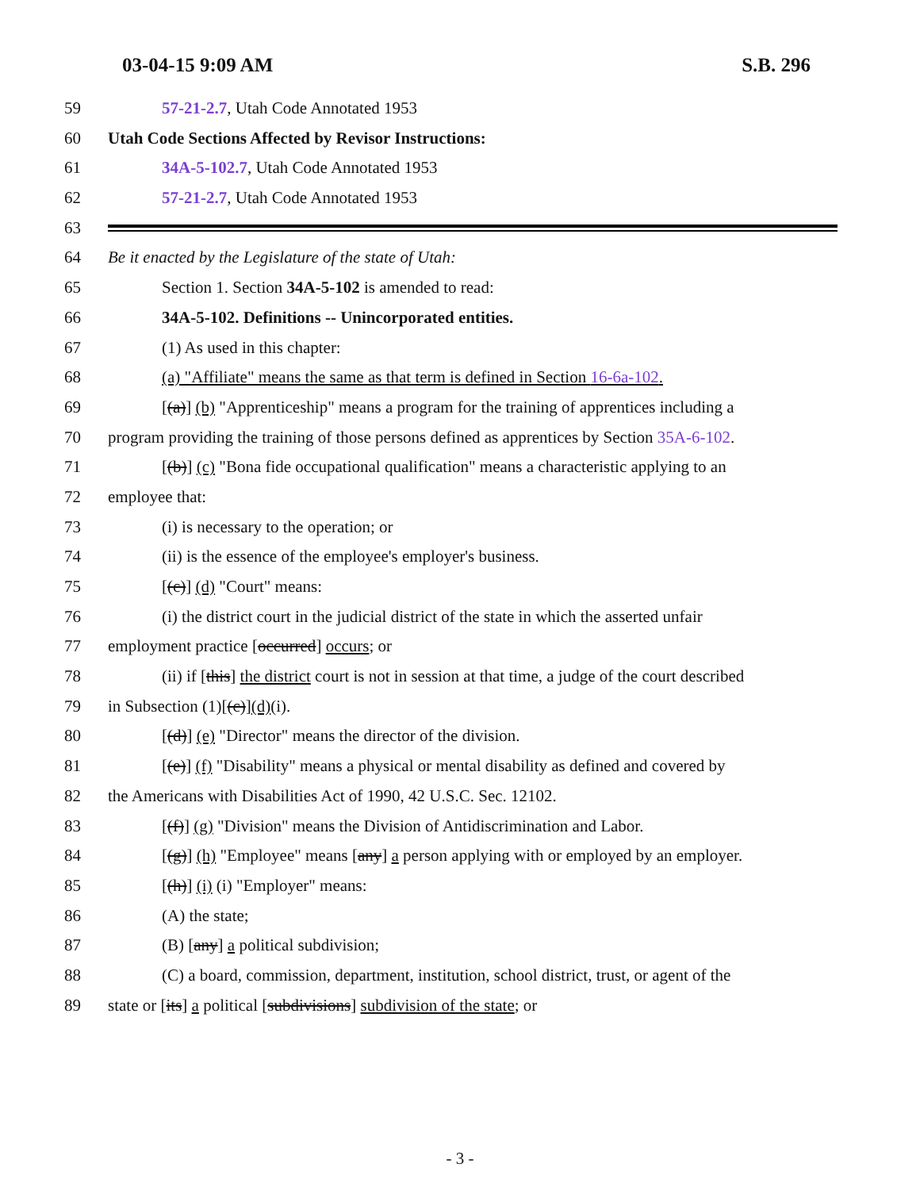03-04-15 9:09 AM S.B. 296
59 57-21-2.7, Utah Code Annotated 1953
60 Utah Code Sections Affected by Revisor Instructions:
61 34A-5-102.7, Utah Code Annotated 1953
62 57-21-2.7, Utah Code Annotated 1953
63
64 Be it enacted by the Legislature of the state of Utah:
65 Section 1. Section 34A-5-102 is amended to read:
66 34A-5-102. Definitions -- Unincorporated entities.
67 (1) As used in this chapter:
68 (a) "Affiliate" means the same as that term is defined in Section 16-6a-102.
69 [(a)] (b) "Apprenticeship" means a program for the training of apprentices including a
70 program providing the training of those persons defined as apprentices by Section 35A-6-102.
71 [(b)] (c) "Bona fide occupational qualification" means a characteristic applying to an
72 employee that:
73 (i) is necessary to the operation; or
74 (ii) is the essence of the employee's employer's business.
75 [(c)] (d) "Court" means:
76 (i) the district court in the judicial district of the state in which the asserted unfair
77 employment practice [occurred] occurs; or
78 (ii) if [this] the district court is not in session at that time, a judge of the court described
79 in Subsection (1)[(c)](d)(i).
80 [(d)] (e) "Director" means the director of the division.
81 [(e)] (f) "Disability" means a physical or mental disability as defined and covered by
82 the Americans with Disabilities Act of 1990, 42 U.S.C. Sec. 12102.
83 [(f)] (g) "Division" means the Division of Antidiscrimination and Labor.
84 [(g)] (h) "Employee" means [any] a person applying with or employed by an employer.
85 [(h)] (i) (i) "Employer" means:
86 (A) the state;
87 (B) [any] a political subdivision;
88 (C) a board, commission, department, institution, school district, trust, or agent of the
89 state or [its] a political [subdivisions] subdivision of the state; or
- 3 -